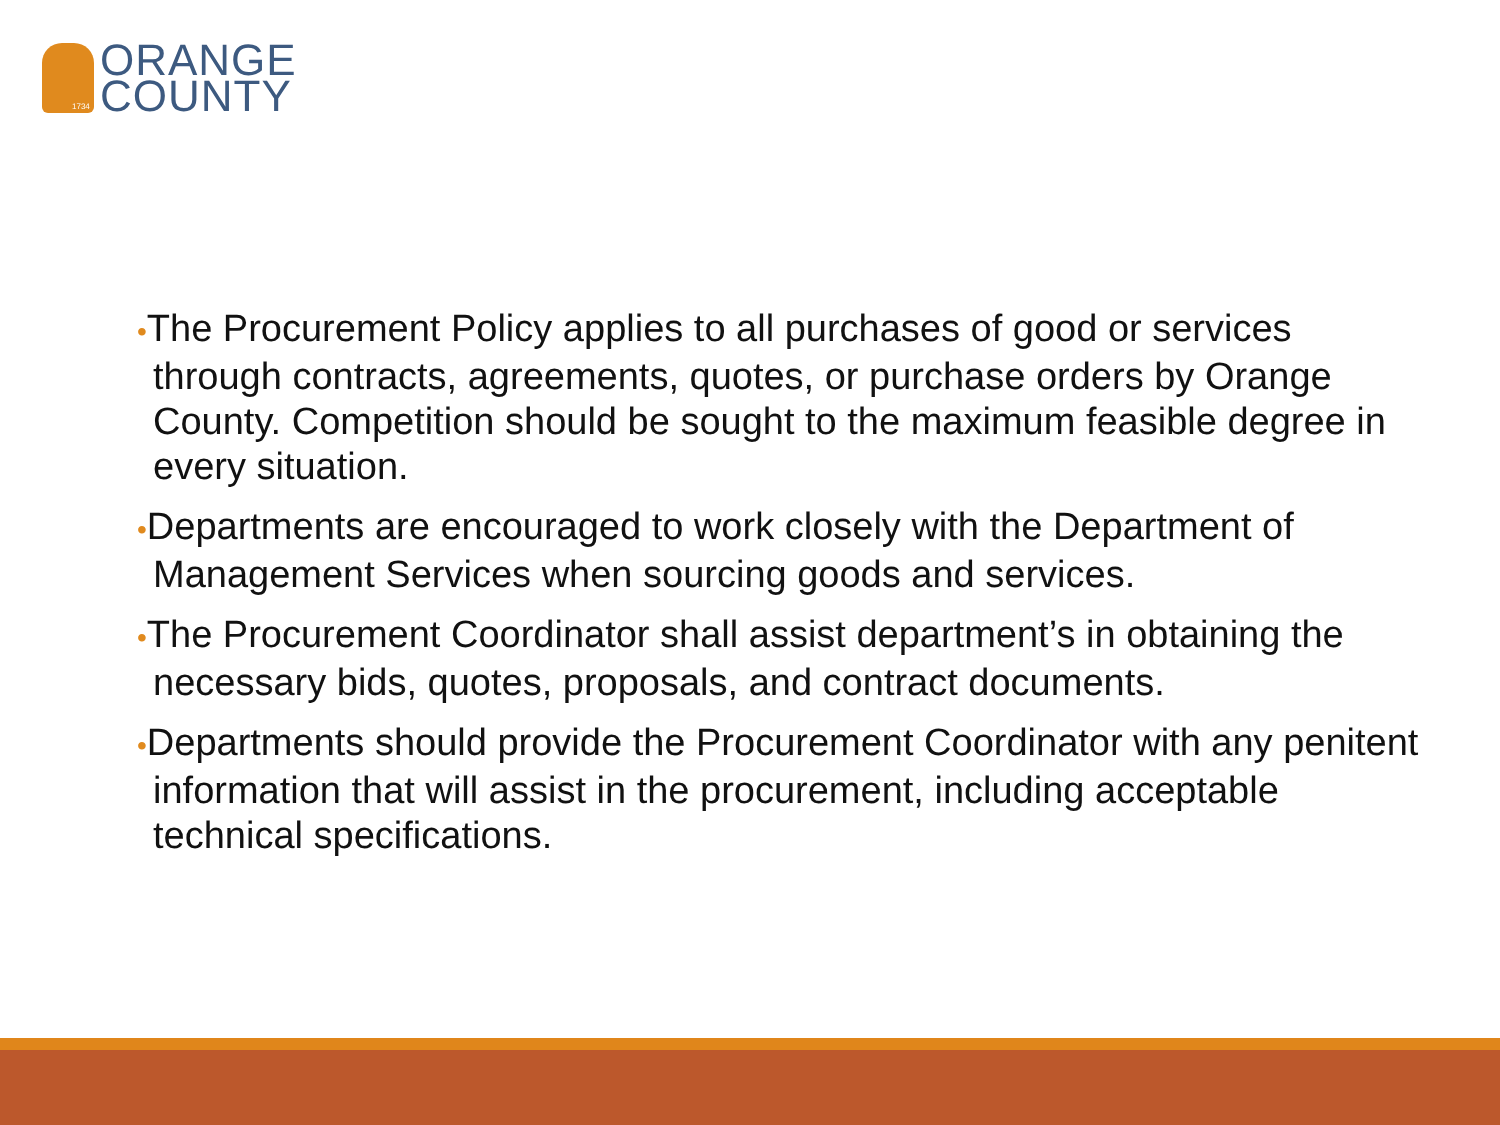1734
ORANGE
COUNTY
•The Procurement Policy applies to all purchases of good or services through contracts, agreements, quotes, or purchase orders by Orange County. Competition should be sought to the maximum feasible degree in every situation.
•Departments are encouraged to work closely with the Department of Management Services when sourcing goods and services.
•The Procurement Coordinator shall assist department’s in obtaining the necessary bids, quotes, proposals, and contract documents.
•Departments should provide the Procurement Coordinator with any penitent information that will assist in the procurement, including acceptable technical specifications.